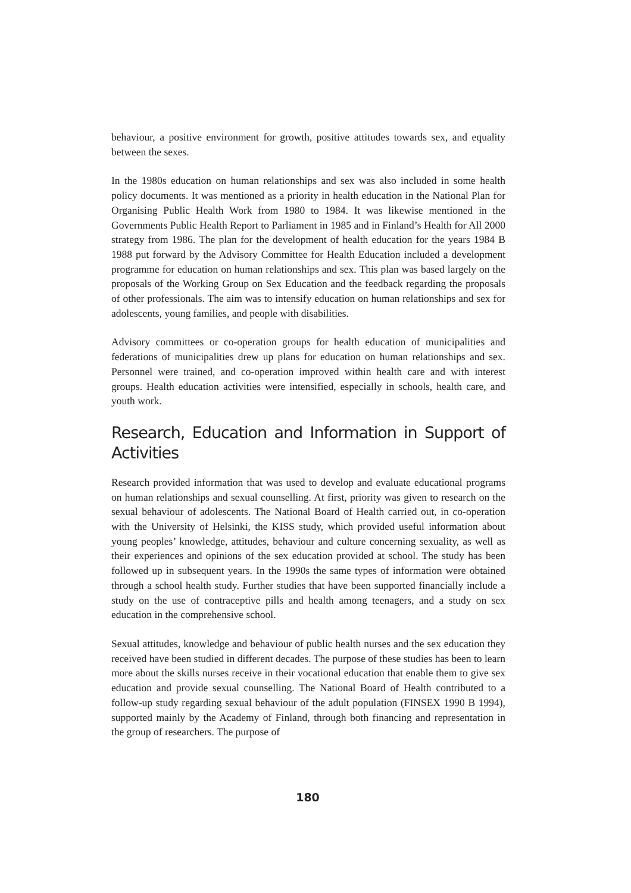behaviour, a positive environment for growth, positive attitudes towards sex, and equality between the sexes.
In the 1980s education on human relationships and sex was also included in some health policy documents. It was mentioned as a priority in health education in the National Plan for Organising Public Health Work from 1980 to 1984. It was likewise mentioned in the Governments Public Health Report to Parliament in 1985 and in Finland’s Health for All 2000 strategy from 1986. The plan for the development of health education for the years 1984 B 1988 put forward by the Advisory Committee for Health Education included a development programme for education on human relationships and sex. This plan was based largely on the proposals of the Working Group on Sex Education and the feedback regarding the proposals of other professionals. The aim was to intensify education on human relationships and sex for adolescents, young families, and people with disabilities.
Advisory committees or co-operation groups for health education of municipalities and federations of municipalities drew up plans for education on human relationships and sex. Personnel were trained, and co-operation improved within health care and with interest groups. Health education activities were intensified, especially in schools, health care, and youth work.
Research, Education and Information in Support of Activities
Research provided information that was used to develop and evaluate educational programs on human relationships and sexual counselling. At first, priority was given to research on the sexual behaviour of adolescents. The National Board of Health carried out, in co-operation with the University of Helsinki, the KISS study, which provided useful information about young peoples’ knowledge, attitudes, behaviour and culture concerning sexuality, as well as their experiences and opinions of the sex education provided at school. The study has been followed up in subsequent years. In the 1990s the same types of information were obtained through a school health study. Further studies that have been supported financially include a study on the use of contraceptive pills and health among teenagers, and a study on sex education in the comprehensive school.
Sexual attitudes, knowledge and behaviour of public health nurses and the sex education they received have been studied in different decades. The purpose of these studies has been to learn more about the skills nurses receive in their vocational education that enable them to give sex education and provide sexual counselling. The National Board of Health contributed to a follow-up study regarding sexual behaviour of the adult population (FINSEX 1990 B 1994), supported mainly by the Academy of Finland, through both financing and representation in the group of researchers. The purpose of
180